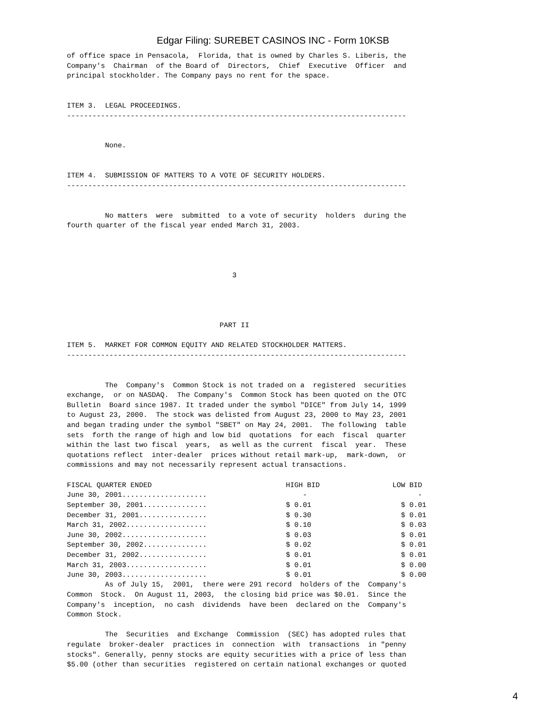Edgar Filing: SUREBET CASINOS INC - Form 10KSB
of office space in Pensacola,  Florida, that is owned by Charles S. Liberis, the
Company's  Chairman  of the Board of  Directors,  Chief  Executive  Officer  and
principal stockholder. The Company pays no rent for the space.


ITEM 3.  LEGAL PROCEEDINGS.
--------------------------------------------------------------------------------


         None.


ITEM 4.  SUBMISSION OF MATTERS TO A VOTE OF SECURITY HOLDERS.
--------------------------------------------------------------------------------


         No matters  were  submitted  to a vote of security  holders  during the
fourth quarter of the fiscal year ended March 31, 2003.




                                       3




                                    PART II

ITEM 5.  MARKET FOR COMMON EQUITY AND RELATED STOCKHOLDER MATTERS.
--------------------------------------------------------------------------------


         The  Company's  Common Stock is not traded on a  registered  securities
exchange,  or on NASDAQ.  The Company's  Common Stock has been quoted on the OTC
Bulletin  Board since 1987. It traded under the symbol "DICE" from July 14, 1999
to August 23, 2000.  The stock was delisted from August 23, 2000 to May 23, 2001
and began trading under the symbol "SBET" on May 24, 2001.  The following  table
sets  forth the range of high and low bid  quotations  for each  fiscal  quarter
within the last two fiscal  years,  as well as the current  fiscal  year.  These
quotations reflect  inter-dealer  prices without retail mark-up,  mark-down,  or
commissions and may not necessarily represent actual transactions.
| FISCAL QUARTER ENDED | HIGH BID | LOW BID |
| --- | --- | --- |
| June 30, 2001.................... | - | - |
| September 30, 2001............... | $ 0.01 | $ 0.01 |
| December 31, 2001................ | $ 0.30 | $ 0.01 |
| March 31, 2002................... | $ 0.10 | $ 0.03 |
| June 30, 2002.................... | $ 0.03 | $ 0.01 |
| September 30, 2002............... | $ 0.02 | $ 0.01 |
| December 31, 2002................ | $ 0.01 | $ 0.01 |
| March 31, 2003................... | $ 0.01 | $ 0.00 |
| June 30, 2003.................... | $ 0.01 | $ 0.00 |
         As of July 15,  2001,  there were 291 record  holders of the  Company's
Common  Stock.  On August 11, 2003,  the closing bid price was $0.01.  Since the
Company's  inception,  no cash  dividends  have been  declared on the  Company's
Common Stock.

         The  Securities  and Exchange  Commission  (SEC) has adopted rules that
regulate  broker-dealer  practices in  connection  with  transactions  in "penny
stocks". Generally, penny stocks are equity securities with a price of less than
$5.00 (other than securities  registered on certain national exchanges or quoted
4